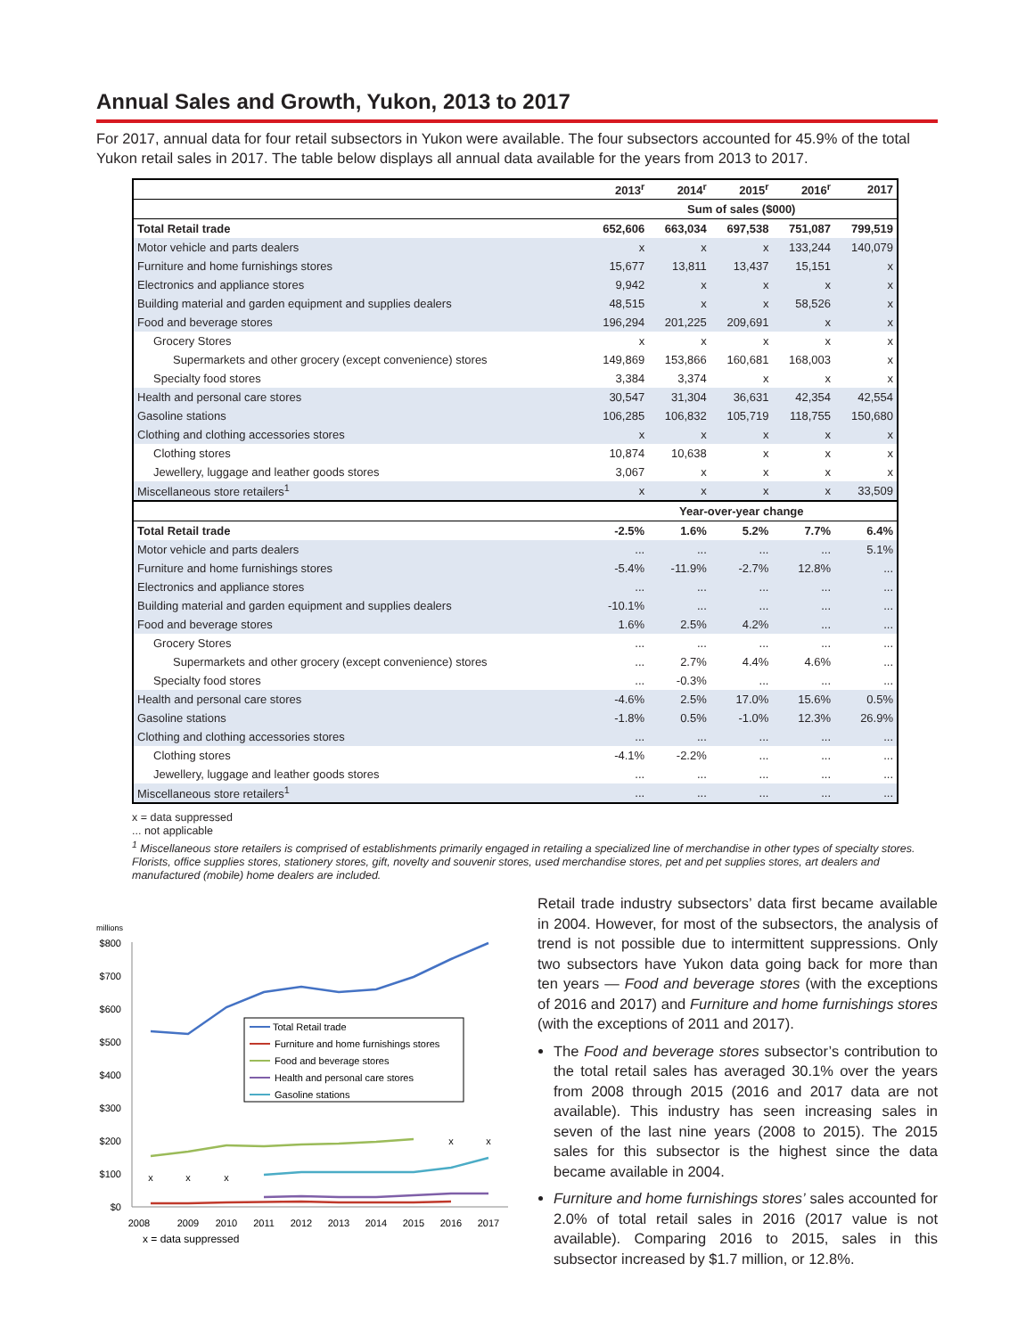Annual Sales and Growth, Yukon, 2013 to 2017
For 2017, annual data for four retail subsectors in Yukon were available. The four subsectors accounted for 45.9% of the total Yukon retail sales in 2017. The table below displays all annual data available for the years from 2013 to 2017.
| | 2013<sup>r</sup> | 2014<sup>r</sup> | 2015<sup>r</sup> | 2016<sup>r</sup> | 2017 |
| --- | --- | --- | --- | --- | --- |
| | Sum of sales ($000) | | | | |
| Total Retail trade | 652,606 | 663,034 | 697,538 | 751,087 | 799,519 |
| Motor vehicle and parts dealers | x | x | x | 133,244 | 140,079 |
| Furniture and home furnishings stores | 15,677 | 13,811 | 13,437 | 15,151 | x |
| Electronics and appliance stores | 9,942 | x | x | x | x |
| Building material and garden equipment and supplies dealers | 48,515 | x | x | 58,526 | x |
| Food and beverage stores | 196,294 | 201,225 | 209,691 | x | x |
| Grocery Stores | x | x | x | x | x |
| Supermarkets and other grocery (except convenience) stores | 149,869 | 153,866 | 160,681 | 168,003 | x |
| Specialty food stores | 3,384 | 3,374 | x | x | x |
| Health and personal care stores | 30,547 | 31,304 | 36,631 | 42,354 | 42,554 |
| Gasoline stations | 106,285 | 106,832 | 105,719 | 118,755 | 150,680 |
| Clothing and clothing accessories stores | x | x | x | x | x |
| Clothing stores | 10,874 | 10,638 | x | x | x |
| Jewellery, luggage and leather goods stores | 3,067 | x | x | x | x |
| Miscellaneous store retailers<sup>1</sup> | x | x | x | x | 33,509 |
| | Year-over-year change | | | | |
| Total Retail trade | -2.5% | 1.6% | 5.2% | 7.7% | 6.4% |
| Motor vehicle and parts dealers | ... | ... | ... | ... | 5.1% |
| Furniture and home furnishings stores | -5.4% | -11.9% | -2.7% | 12.8% | ... |
| Electronics and appliance stores | ... | ... | ... | ... | ... |
| Building material and garden equipment and supplies dealers | -10.1% | ... | ... | ... | ... |
| Food and beverage stores | 1.6% | 2.5% | 4.2% | ... | ... |
| Grocery Stores | ... | ... | ... | ... | ... |
| Supermarkets and other grocery (except convenience) stores | ... | 2.7% | 4.4% | 4.6% | ... |
| Specialty food stores | ... | -0.3% | ... | ... | ... |
| Health and personal care stores | -4.6% | 2.5% | 17.0% | 15.6% | 0.5% |
| Gasoline stations | -1.8% | 0.5% | -1.0% | 12.3% | 26.9% |
| Clothing and clothing accessories stores | ... | ... | ... | ... | ... |
| Clothing stores | -4.1% | -2.2% | ... | ... | ... |
| Jewellery, luggage and leather goods stores | ... | ... | ... | ... | ... |
| Miscellaneous store retailers<sup>1</sup> | ... | ... | ... | ... | ... |
x = data suppressed
... not applicable
<sup>1</sup> Miscellaneous store retailers is comprised of establishments primarily engaged in retailing a specialized line of merchandise in other types of specialty stores. Florists, office supplies stores, stationery stores, gift, novelty and souvenir stores, used merchandise stores, pet and pet supplies stores, art dealers and manufactured (mobile) home dealers are included.
millions
$800
$700
$600
$500
$400
$300
$200
$100
$0
Total Retail trade
Furniture and home furnishings stores
Food and beverage stores
Health and personal care stores
Gasoline stations
x
x
x
x
x
2008
2009
2010
2011
2012
2013
2014
2015
2016
2017
x = data suppressed
Retail trade industry subsectors’ data first became available in 2004. However, for most of the subsectors, the analysis of trend is not possible due to intermittent suppressions. Only two subsectors have Yukon data going back for more than ten years — Food and beverage stores (with the exceptions of 2016 and 2017) and Furniture and home furnishings stores (with the exceptions of 2011 and 2017).
The Food and beverage stores subsector’s contribution to the total retail sales has averaged 30.1% over the years from 2008 through 2015 (2016 and 2017 data are not available). This industry has seen increasing sales in seven of the last nine years (2008 to 2015). The 2015 sales for this subsector is the highest since the data became available in 2004.
Furniture and home furnishings stores’ sales accounted for 2.0% of total retail sales in 2016 (2017 value is not available). Comparing 2016 to 2015, sales in this subsector increased by $1.7 million, or 12.8%.